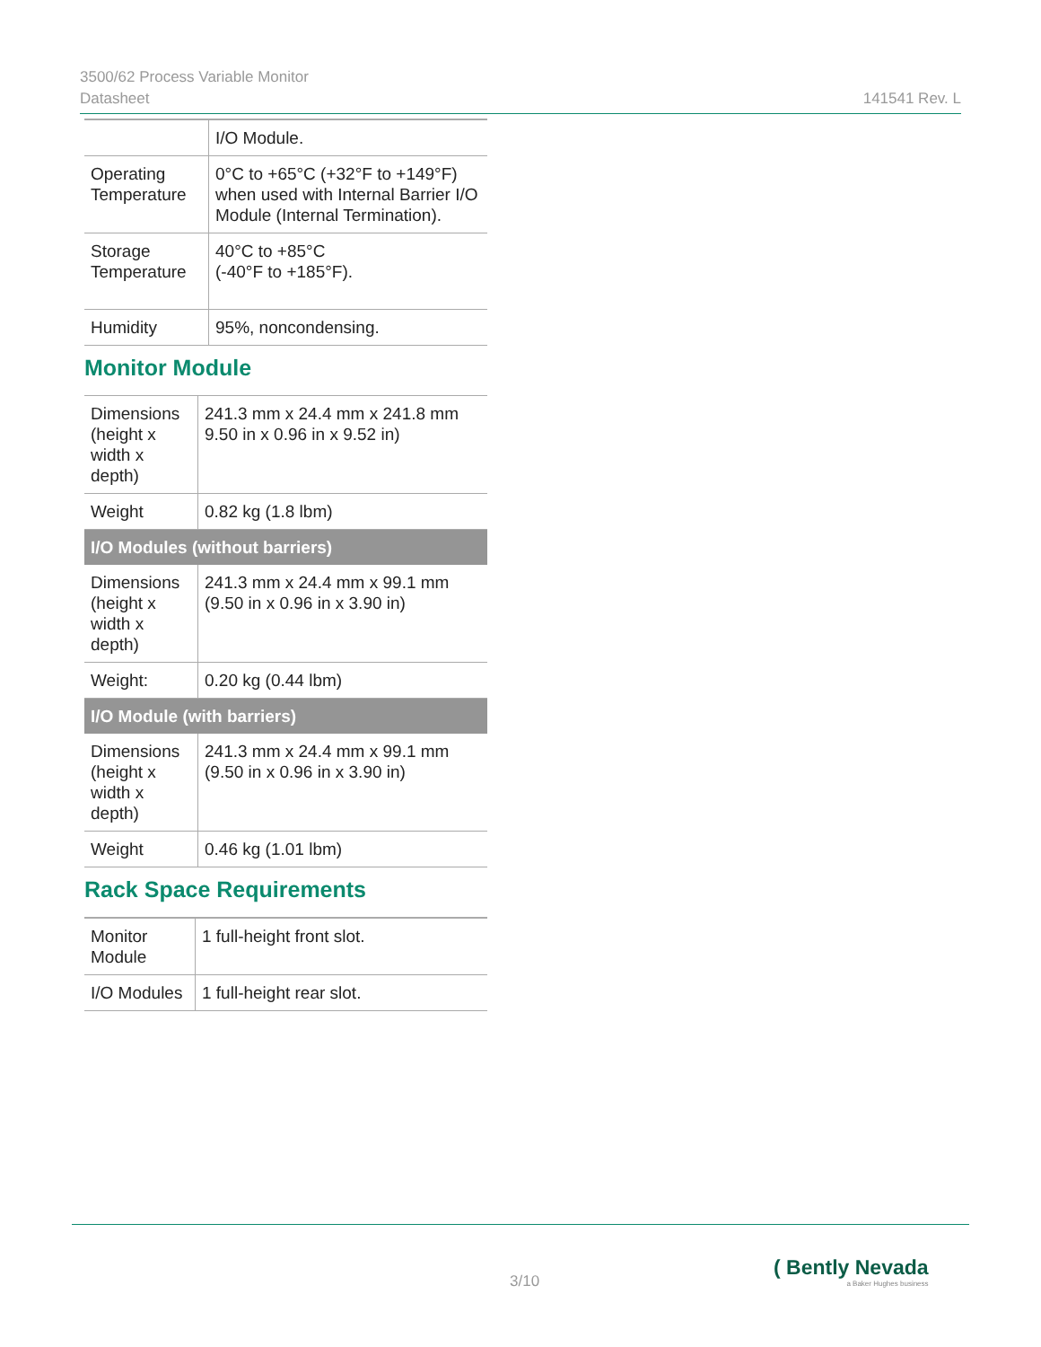3500/62 Process Variable Monitor
Datasheet 141541 Rev. L
| | I/O Module. |
| Operating Temperature | 0°C to +65°C (+32°F to +149°F) when used with Internal Barrier I/O Module (Internal Termination). |
| Storage Temperature | 40°C to +85°C (-40°F to +185°F). |
| Humidity | 95%, noncondensing. |
Monitor Module
| Dimensions (height x width x depth) | 241.3 mm x 24.4 mm x 241.8 mm 9.50 in x 0.96 in x 9.52 in) |
| Weight | 0.82 kg (1.8 lbm) |
| I/O Modules (without barriers) | |
| Dimensions (height x width x depth) | 241.3 mm x 24.4 mm x 99.1 mm (9.50 in x 0.96 in x 3.90 in) |
| Weight: | 0.20 kg (0.44 lbm) |
| I/O Module (with barriers) | |
| Dimensions (height x width x depth) | 241.3 mm x 24.4 mm x 99.1 mm (9.50 in x 0.96 in x 3.90 in) |
| Weight | 0.46 kg (1.01 lbm) |
Rack Space Requirements
| Monitor Module | 1 full-height front slot. |
| I/O Modules | 1 full-height rear slot. |
3/10
( Bently Nevada
a Baker Hughes business